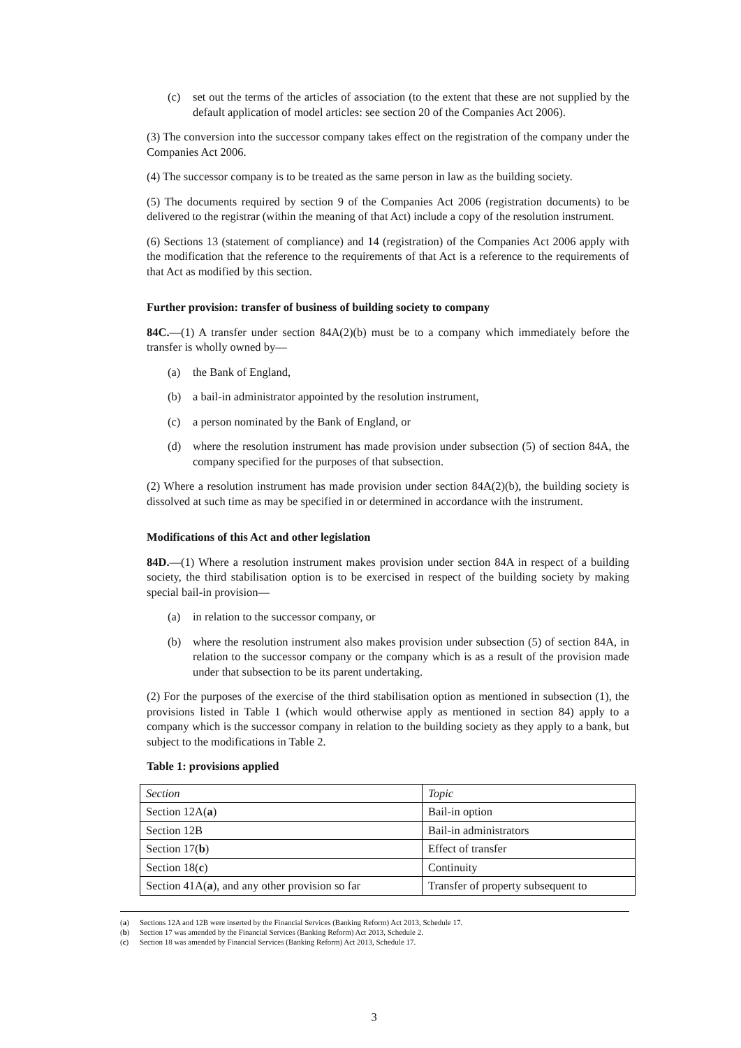(c) set out the terms of the articles of association (to the extent that these are not supplied by the default application of model articles: see section 20 of the Companies Act 2006).
(3) The conversion into the successor company takes effect on the registration of the company under the Companies Act 2006.
(4) The successor company is to be treated as the same person in law as the building society.
(5) The documents required by section 9 of the Companies Act 2006 (registration documents) to be delivered to the registrar (within the meaning of that Act) include a copy of the resolution instrument.
(6) Sections 13 (statement of compliance) and 14 (registration) of the Companies Act 2006 apply with the modification that the reference to the requirements of that Act is a reference to the requirements of that Act as modified by this section.
Further provision: transfer of business of building society to company
84C.—(1) A transfer under section 84A(2)(b) must be to a company which immediately before the transfer is wholly owned by—
(a) the Bank of England,
(b) a bail-in administrator appointed by the resolution instrument,
(c) a person nominated by the Bank of England, or
(d) where the resolution instrument has made provision under subsection (5) of section 84A, the company specified for the purposes of that subsection.
(2) Where a resolution instrument has made provision under section 84A(2)(b), the building society is dissolved at such time as may be specified in or determined in accordance with the instrument.
Modifications of this Act and other legislation
84D.—(1) Where a resolution instrument makes provision under section 84A in respect of a building society, the third stabilisation option is to be exercised in respect of the building society by making special bail-in provision—
(a) in relation to the successor company, or
(b) where the resolution instrument also makes provision under subsection (5) of section 84A, in relation to the successor company or the company which is as a result of the provision made under that subsection to be its parent undertaking.
(2) For the purposes of the exercise of the third stabilisation option as mentioned in subsection (1), the provisions listed in Table 1 (which would otherwise apply as mentioned in section 84) apply to a company which is the successor company in relation to the building society as they apply to a bank, but subject to the modifications in Table 2.
Table 1: provisions applied
| Section | Topic |
| Section 12A( a ) | Bail-in option |
| Section 12B | Bail-in administrators |
| Section 17( b ) | Effect of transfer |
| Section 18( c ) | Continuity |
| Section 41A( a ), and any other provision so far | Transfer of property subsequent to |
(a) Sections 12A and 12B were inserted by the Financial Services (Banking Reform) Act 2013, Schedule 17.
(b) Section 17 was amended by the Financial Services (Banking Reform) Act 2013, Schedule 2.
(c) Section 18 was amended by Financial Services (Banking Reform) Act 2013, Schedule 17.
3